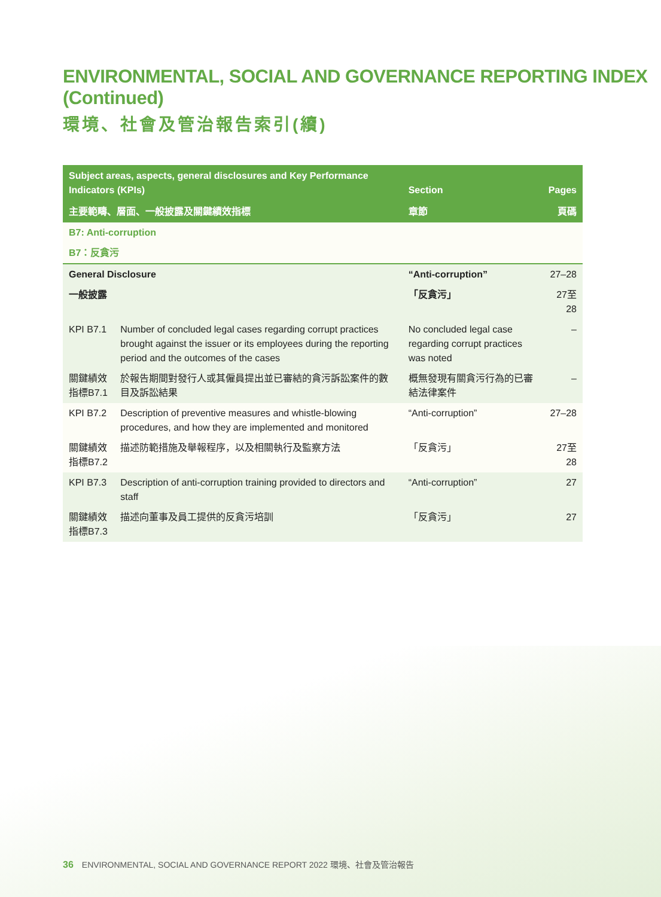ENVIRONMENTAL, SOCIAL AND GOVERNANCE REPORTING INDEX (Continued)
環境、社會及管治報告索引(續)
| Subject areas, aspects, general disclosures and Key Performance Indicators (KPIs) | | Section | Pages |
| --- | --- | --- | --- |
| 主要範疇、層面、一般披露及關鍵績效指標 | | 章節 | 頁碼 |
| B7: Anti-corruption | | | |
| B7：反貪污 | | | |
| General Disclosure | | “Anti-corruption” | 27–28 |
| 一般披露 | | 「反貪污」 | 27至28 |
| KPI B7.1 | Number of concluded legal cases regarding corrupt practices brought against the issuer or its employees during the reporting period and the outcomes of the cases | No concluded legal case regarding corrupt practices was noted | – |
| 關鍵績效指標B7.1 | 於報告期間對發行人或其僱員提出並已審結的貪污訴訟案件的數目及訴訟結果 | 概無發現有關貪污行為的已審結法律案件 | – |
| KPI B7.2 | Description of preventive measures and whistle-blowing procedures, and how they are implemented and monitored | “Anti-corruption” | 27–28 |
| 關鍵績效指標B7.2 | 描述防範措施及舉報程序，以及相關執行及監察方法 | 「反貪污」 | 27至28 |
| KPI B7.3 | Description of anti-corruption training provided to directors and staff | “Anti-corruption” | 27 |
| 關鍵績效指標B7.3 | 描述向董事及員工提供的反貪污培訓 | 「反貪污」 | 27 |
36 ENVIRONMENTAL, SOCIAL AND GOVERNANCE REPORT 2022 環境、社會及管治報告